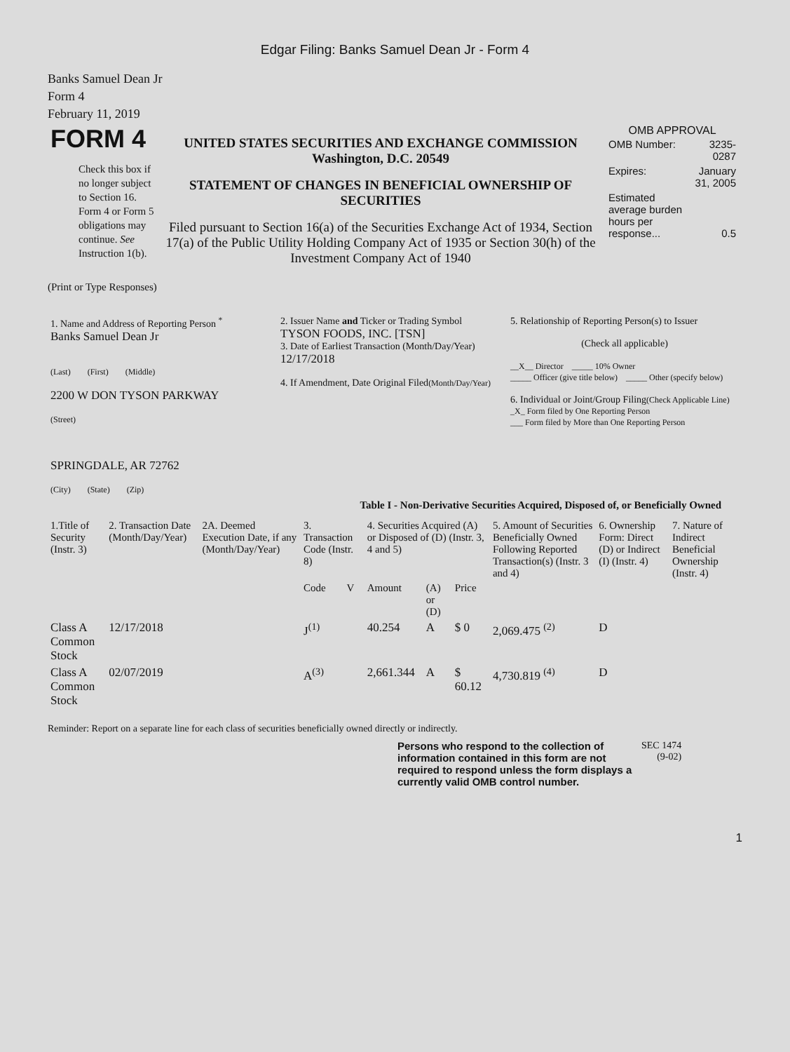Edgar Filing: Banks Samuel Dean Jr - Form 4
Banks Samuel Dean Jr
Form 4
February 11, 2019
| FORM 4 Check this box if no longer subject to Section 16. Form 4 or Form 5 obligations may continue. See Instruction 1(b). | UNITED STATES SECURITIES AND EXCHANGE COMMISSION Washington, D.C. 20549 STATEMENT OF CHANGES IN BENEFICIAL OWNERSHIP OF SECURITIES Filed pursuant to Section 16(a) of the Securities Exchange Act of 1934, Section 17(a) of the Public Utility Holding Company Act of 1935 or Section 30(h) of the Investment Company Act of 1940 | OMB APPROVAL / OMB Number: / 3235-0287 / / Expires: / January 31, 2005 / / Estimated average burden hours per response... / 0.5 / |
(Print or Type Responses)
| 1. Name and Address of Reporting Person <sup>*</sup> Banks Samuel Dean Jr (Last) (First) (Middle) 2200 W DON TYSON PARKWAY (Street) SPRINGDALE, AR 72762 (City) (State) (Zip) | 2. Issuer Name and Ticker or Trading Symbol TYSON FOODS, INC. [TSN] 3. Date of Earliest Transaction (Month/Day/Year) 12/17/2018 4. If Amendment, Date Original Filed (Month/Day/Year) | 5. Relationship of Reporting Person(s) to Issuer (Check all applicable) __X__ Director _____ 10% Owner _____ Officer (give title below) _____ Other (specify below) 6. Individual or Joint/Group Filing (Check Applicable Line) _X_ Form filed by One Reporting Person ___ Form filed by More than One Reporting Person |
Table I - Non-Derivative Securities Acquired, Disposed of, or Beneficially Owned
| 1.Title of Security (Instr. 3) | 2. Transaction Date (Month/Day/Year) | 2A. Deemed Execution Date, if any (Month/Day/Year) | 3. Transaction Code (Instr. 8) | | 4. Securities Acquired (A) or Disposed of (D) (Instr. 3, 4 and 5) | | | 5. Amount of Securities Beneficially Owned Following Reported Transaction(s) (Instr. 3 and 4) | 6. Ownership Form: Direct (D) or Indirect (I) (Instr. 4) | 7. Nature of Indirect Beneficial Ownership (Instr. 4) |
| --- | --- | --- | --- | --- | --- | --- | --- | --- | --- | --- |
| | | | Code | V | Amount | (A) or (D) | Price | | | |
| Class A Common Stock | 12/17/2018 | | J<sup>(1)</sup> | | 40.254 | A | $ 0 | 2,069.475 <sup>(2)</sup> | D | |
| Class A Common Stock | 02/07/2019 | | A<sup>(3)</sup> | | 2,661.344 | A | $ 60.12 | 4,730.819 <sup>(4)</sup> | D | |
Reminder: Report on a separate line for each class of securities beneficially owned directly or indirectly.
| Persons who respond to the collection of information contained in this form are not required to respond unless the form displays a currently valid OMB control number. | SEC 1474 (9-02) |
1